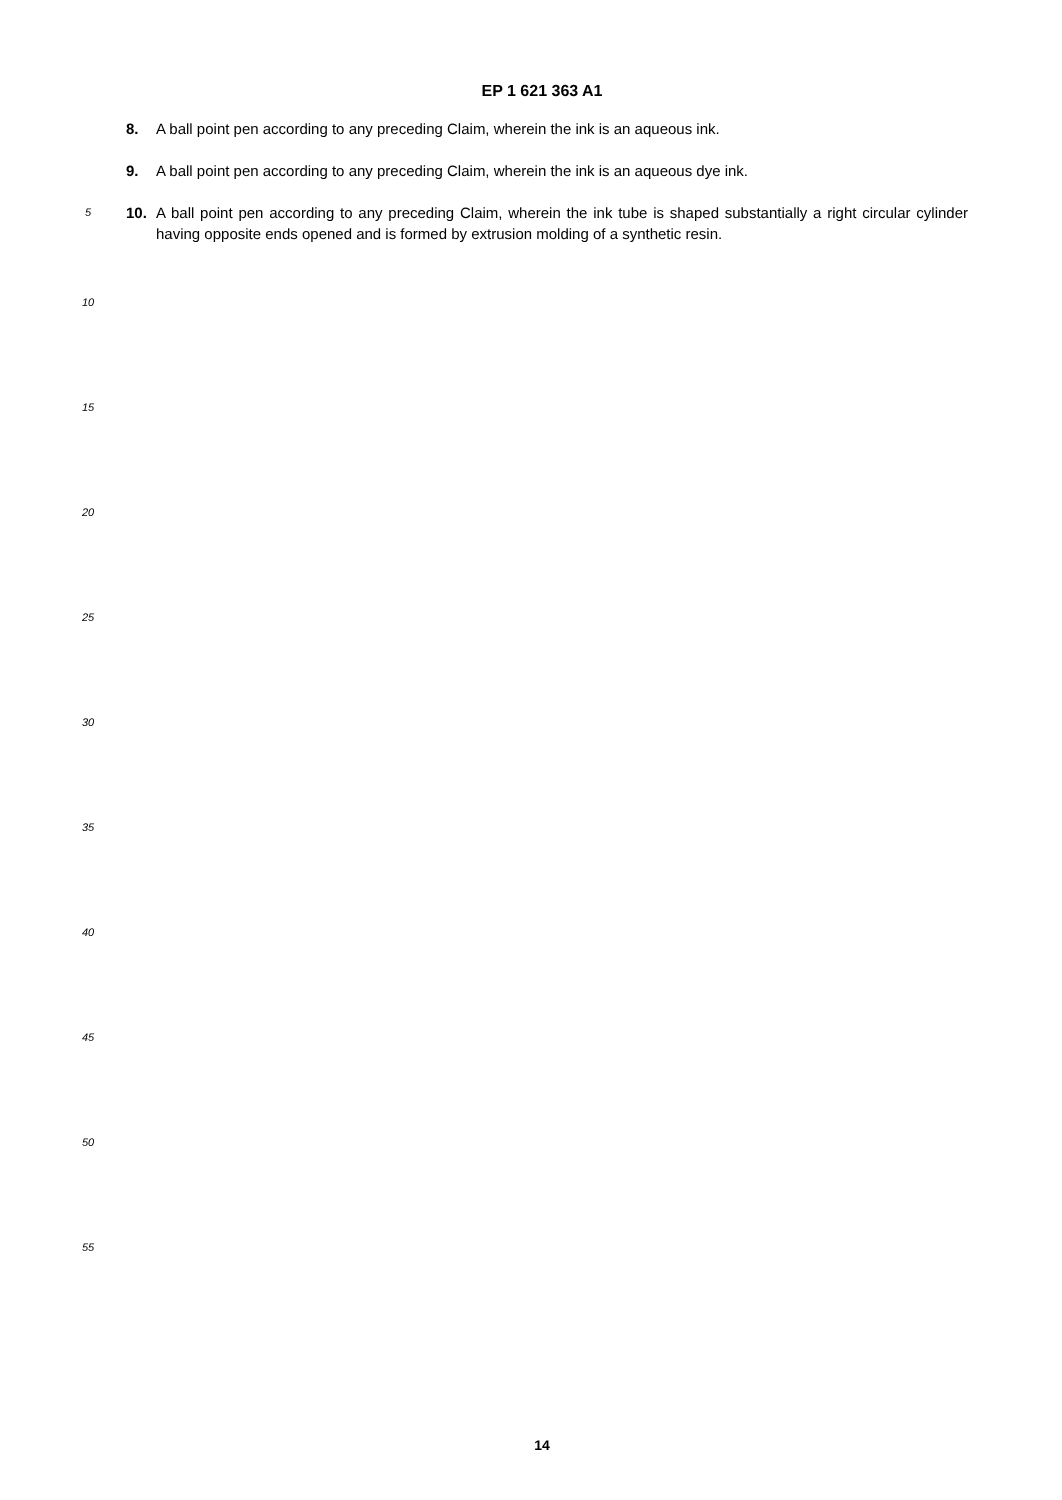EP 1 621 363 A1
8. A ball point pen according to any preceding Claim, wherein the ink is an aqueous ink.
9. A ball point pen according to any preceding Claim, wherein the ink is an aqueous dye ink.
5
10. A ball point pen according to any preceding Claim, wherein the ink tube is shaped substantially a right circular cylinder having opposite ends opened and is formed by extrusion molding of a synthetic resin.
10
15
20
25
30
35
40
45
50
55
14